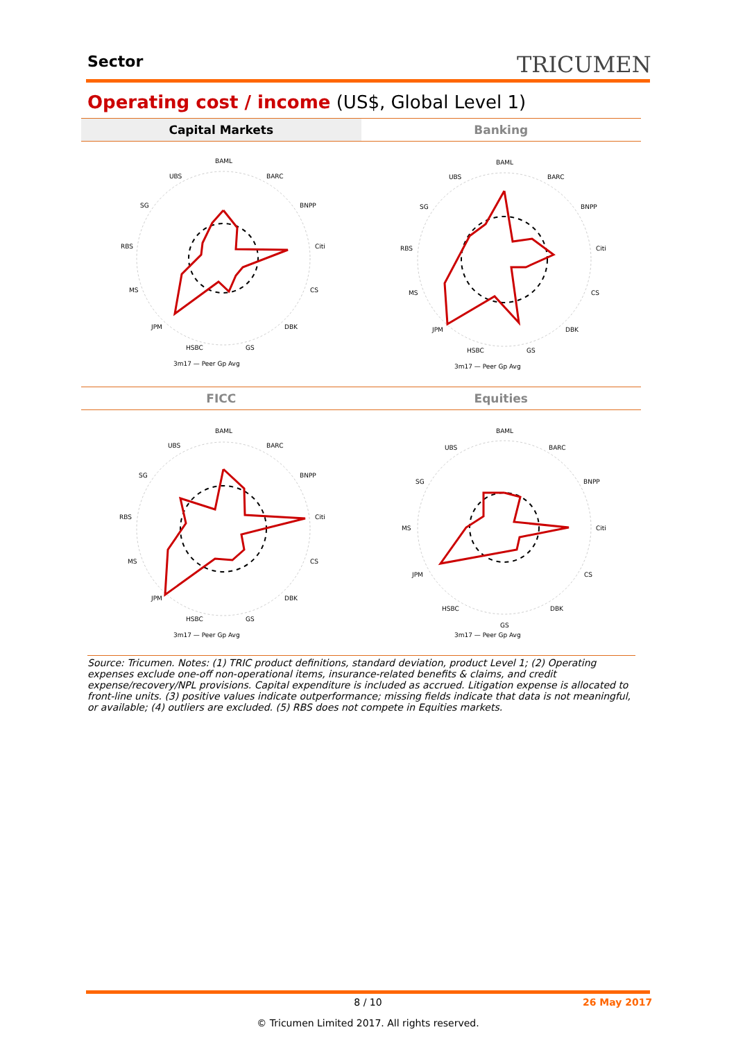Sector TRICUMEN
Operating cost / income (US$, Global Level 1)
Capital Markets Banking
FICC Equities
BAML
BARC
BNPP
Citi
CS
DBK
GS
HSBC
JPM
MS
RBS
SG
UBS
3m17 — Peer Gp Avg
BAML
BARC
BNPP
Citi
CS
DBK
GS
HSBC
JPM
MS
RBS
SG
UBS
3m17 — Peer Gp Avg
BAML
BARC
BNPP
Citi
CS
DBK
GS
HSBC
JPM
MS
RBS
SG
UBS
3m17 — Peer Gp Avg
BAML
BARC
BNPP
Citi
CS
DBK
GS
HSBC
JPM
MS
SG
UBS
3m17 — Peer Gp Avg
Source: Tricumen. Notes: (1) TRIC product definitions, standard deviation, product Level 1; (2) Operating expenses exclude one-off non-operational items, insurance-related benefits & claims, and credit expense/recovery/NPL provisions. Capital expenditure is included as accrued. Litigation expense is allocated to front-line units. (3) positive values indicate outperformance; missing fields indicate that data is not meaningful, or available; (4) outliers are excluded. (5) RBS does not compete in Equities markets.
8 / 10 26 May 2017
© Tricumen Limited 2017. All rights reserved.